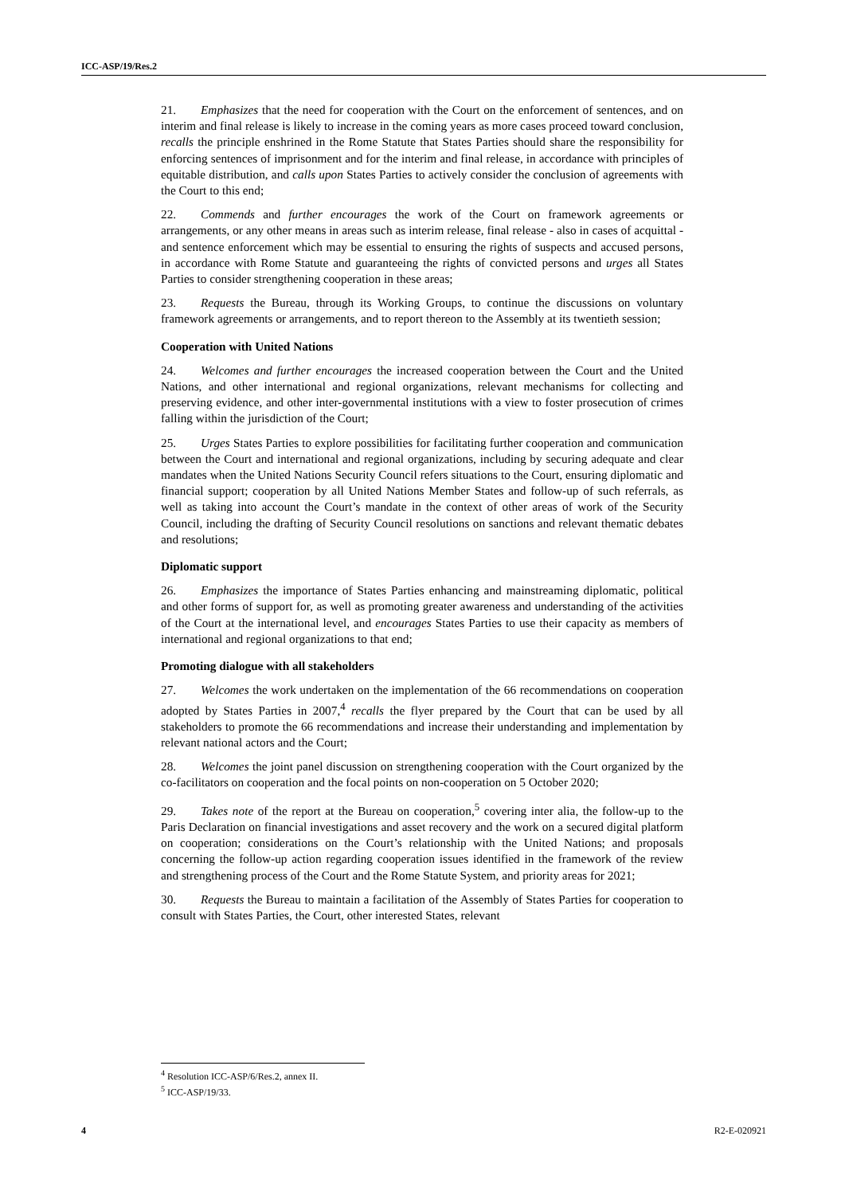ICC-ASP/19/Res.2
21. Emphasizes that the need for cooperation with the Court on the enforcement of sentences, and on interim and final release is likely to increase in the coming years as more cases proceed toward conclusion, recalls the principle enshrined in the Rome Statute that States Parties should share the responsibility for enforcing sentences of imprisonment and for the interim and final release, in accordance with principles of equitable distribution, and calls upon States Parties to actively consider the conclusion of agreements with the Court to this end;
22. Commends and further encourages the work of the Court on framework agreements or arrangements, or any other means in areas such as interim release, final release - also in cases of acquittal - and sentence enforcement which may be essential to ensuring the rights of suspects and accused persons, in accordance with Rome Statute and guaranteeing the rights of convicted persons and urges all States Parties to consider strengthening cooperation in these areas;
23. Requests the Bureau, through its Working Groups, to continue the discussions on voluntary framework agreements or arrangements, and to report thereon to the Assembly at its twentieth session;
Cooperation with United Nations
24. Welcomes and further encourages the increased cooperation between the Court and the United Nations, and other international and regional organizations, relevant mechanisms for collecting and preserving evidence, and other inter-governmental institutions with a view to foster prosecution of crimes falling within the jurisdiction of the Court;
25. Urges States Parties to explore possibilities for facilitating further cooperation and communication between the Court and international and regional organizations, including by securing adequate and clear mandates when the United Nations Security Council refers situations to the Court, ensuring diplomatic and financial support; cooperation by all United Nations Member States and follow-up of such referrals, as well as taking into account the Court’s mandate in the context of other areas of work of the Security Council, including the drafting of Security Council resolutions on sanctions and relevant thematic debates and resolutions;
Diplomatic support
26. Emphasizes the importance of States Parties enhancing and mainstreaming diplomatic, political and other forms of support for, as well as promoting greater awareness and understanding of the activities of the Court at the international level, and encourages States Parties to use their capacity as members of international and regional organizations to that end;
Promoting dialogue with all stakeholders
27. Welcomes the work undertaken on the implementation of the 66 recommendations on cooperation adopted by States Parties in 2007,<sup>4</sup> recalls the flyer prepared by the Court that can be used by all stakeholders to promote the 66 recommendations and increase their understanding and implementation by relevant national actors and the Court;
28. Welcomes the joint panel discussion on strengthening cooperation with the Court organized by the co-facilitators on cooperation and the focal points on non-cooperation on 5 October 2020;
29. Takes note of the report at the Bureau on cooperation,<sup>5</sup> covering inter alia, the follow-up to the Paris Declaration on financial investigations and asset recovery and the work on a secured digital platform on cooperation; considerations on the Court’s relationship with the United Nations; and proposals concerning the follow-up action regarding cooperation issues identified in the framework of the review and strengthening process of the Court and the Rome Statute System, and priority areas for 2021;
30. Requests the Bureau to maintain a facilitation of the Assembly of States Parties for cooperation to consult with States Parties, the Court, other interested States, relevant
<sup>4</sup> Resolution ICC-ASP/6/Res.2, annex II.
<sup>5</sup> ICC-ASP/19/33.
4 R2-E-020921